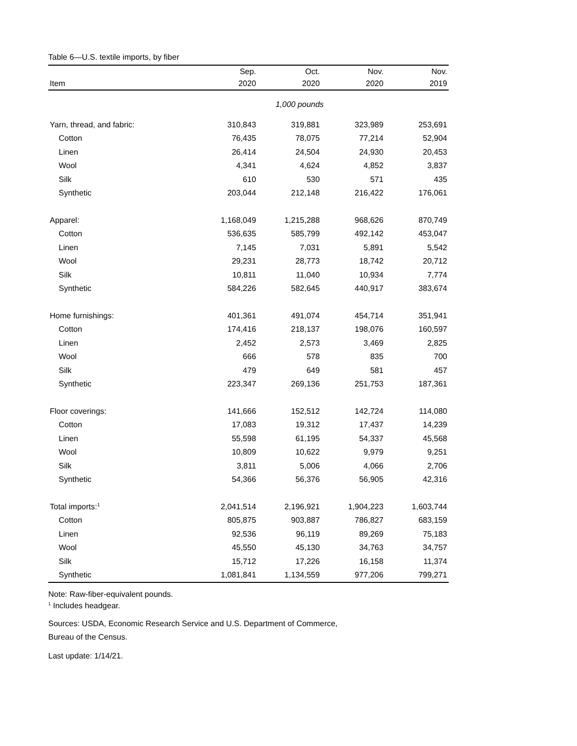Table 6—U.S. textile imports, by fiber
| | Sep. | Oct. | Nov. | Nov. |
| --- | --- | --- | --- | --- |
| Item | 2020 | 2020 | 2020 | 2019 |
| | 1,000 pounds | | | |
| Yarn, thread, and fabric: | 310,843 | 319,881 | 323,989 | 253,691 |
| Cotton | 76,435 | 78,075 | 77,214 | 52,904 |
| Linen | 26,414 | 24,504 | 24,930 | 20,453 |
| Wool | 4,341 | 4,624 | 4,852 | 3,837 |
| Silk | 610 | 530 | 571 | 435 |
| Synthetic | 203,044 | 212,148 | 216,422 | 176,061 |
| Apparel: | 1,168,049 | 1,215,288 | 968,626 | 870,749 |
| Cotton | 536,635 | 585,799 | 492,142 | 453,047 |
| Linen | 7,145 | 7,031 | 5,891 | 5,542 |
| Wool | 29,231 | 28,773 | 18,742 | 20,712 |
| Silk | 10,811 | 11,040 | 10,934 | 7,774 |
| Synthetic | 584,226 | 582,645 | 440,917 | 383,674 |
| Home furnishings: | 401,361 | 491,074 | 454,714 | 351,941 |
| Cotton | 174,416 | 218,137 | 198,076 | 160,597 |
| Linen | 2,452 | 2,573 | 3,469 | 2,825 |
| Wool | 666 | 578 | 835 | 700 |
| Silk | 479 | 649 | 581 | 457 |
| Synthetic | 223,347 | 269,136 | 251,753 | 187,361 |
| Floor coverings: | 141,666 | 152,512 | 142,724 | 114,080 |
| Cotton | 17,083 | 19,312 | 17,437 | 14,239 |
| Linen | 55,598 | 61,195 | 54,337 | 45,568 |
| Wool | 10,809 | 10,622 | 9,979 | 9,251 |
| Silk | 3,811 | 5,006 | 4,066 | 2,706 |
| Synthetic | 54,366 | 56,376 | 56,905 | 42,316 |
| Total imports:<sup>1</sup> | 2,041,514 | 2,196,921 | 1,904,223 | 1,603,744 |
| Cotton | 805,875 | 903,887 | 786,827 | 683,159 |
| Linen | 92,536 | 96,119 | 89,269 | 75,183 |
| Wool | 45,550 | 45,130 | 34,763 | 34,757 |
| Silk | 15,712 | 17,226 | 16,158 | 11,374 |
| Synthetic | 1,081,841 | 1,134,559 | 977,206 | 799,271 |
Note: Raw-fiber-equivalent pounds.
<sup>1</sup> Includes headgear.
Sources: USDA, Economic Research Service and U.S. Department of Commerce,
Bureau of the Census.
Last update: 1/14/21.